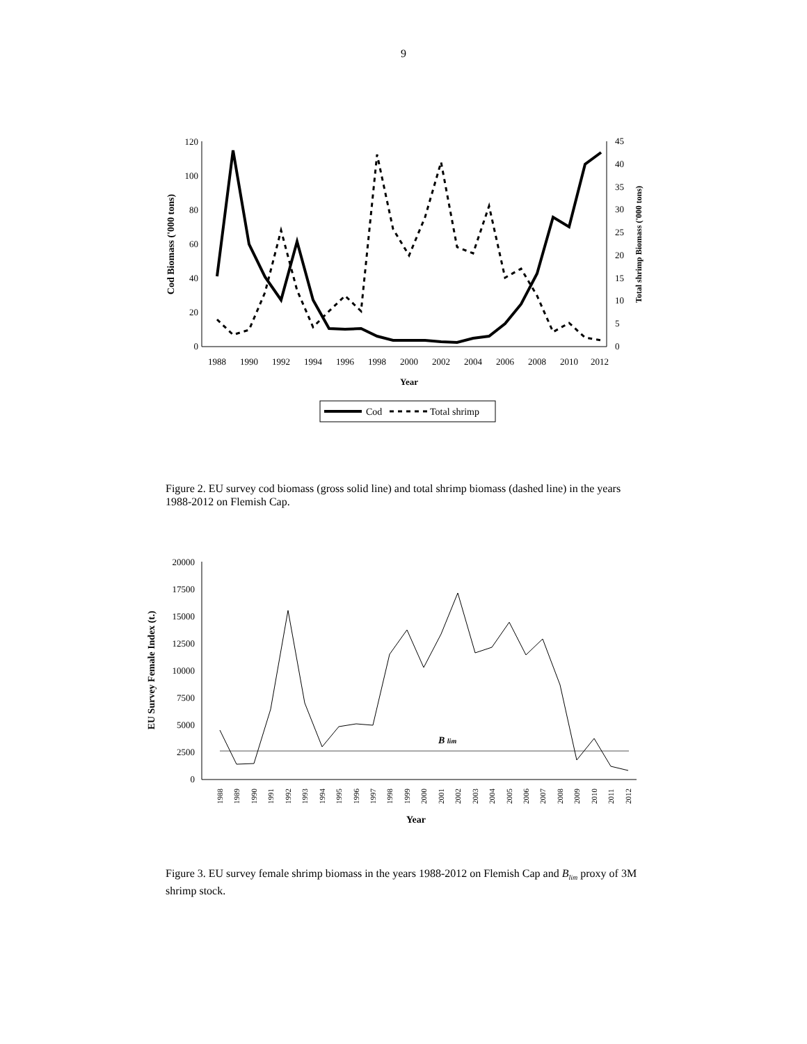9
0
20
40
60
80
100
120
0
5
10
15
20
25
30
35
40
45
1988
1990
1992
1994
1996
1998
2000
2002
2004
2006
2008
2010
2012
Year
Cod Biomass ('000 tons)
Total shrimp Biomass ('000 tons)
Cod
Total shrimp
Figure 2. EU survey cod biomass (gross solid line) and total shrimp biomass (dashed line) in the years 1988-2012 on Flemish Cap.
0
2500
5000
7500
10000
12500
15000
17500
20000
EU Survey Female Index (t.)
Year
B lim
1988
1989
1990
1991
1992
1993
1994
1995
1996
1997
1998
1999
2000
2001
2002
2003
2004
2005
2006
2007
2008
2009
2010
2011
2012
Figure 3. EU survey female shrimp biomass in the years 1988-2012 on Flemish Cap and B<sub>lim</sub> proxy of 3M shrimp stock.